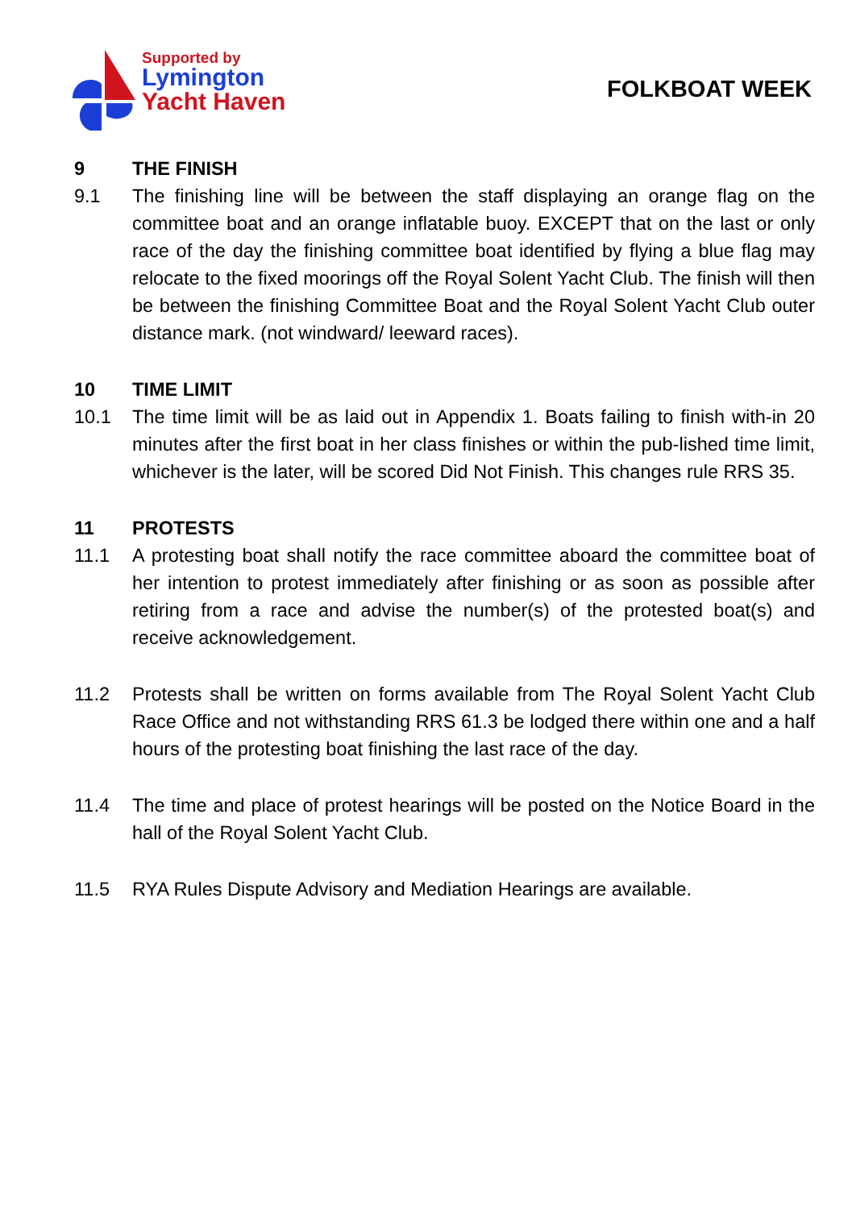Supported by
Lymington
Yacht Haven
FOLKBOAT WEEK
9 THE FINISH
9.1 The finishing line will be between the staff displaying an orange flag on the committee boat and an orange inflatable buoy. EXCEPT that on the last or only race of the day the finishing committee boat identified by flying a blue flag may relocate to the fixed moorings off the Royal Solent Yacht Club. The finish will then be between the finishing Committee Boat and the Royal Solent Yacht Club outer distance mark. (not windward/ leeward races).
10 TIME LIMIT
10.1 The time limit will be as laid out in Appendix 1. Boats failing to finish with-in 20 minutes after the first boat in her class finishes or within the pub-lished time limit, whichever is the later, will be scored Did Not Finish. This changes rule RRS 35.
11 PROTESTS
11.1 A protesting boat shall notify the race committee aboard the committee boat of her intention to protest immediately after finishing or as soon as possible after retiring from a race and advise the number(s) of the protested boat(s) and receive acknowledgement.
11.2 Protests shall be written on forms available from The Royal Solent Yacht Club Race Office and not withstanding RRS 61.3 be lodged there within one and a half hours of the protesting boat finishing the last race of the day.
11.4 The time and place of protest hearings will be posted on the Notice Board in the hall of the Royal Solent Yacht Club.
11.5 RYA Rules Dispute Advisory and Mediation Hearings are available.